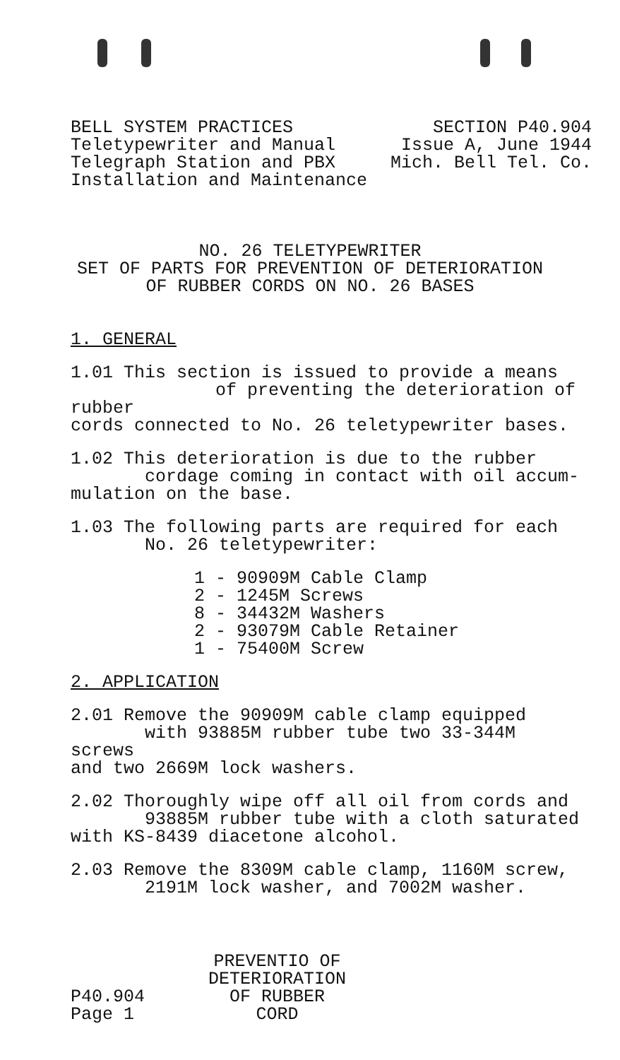BELL SYSTEM PRACTICES
Teletypewriter and Manual
Telegraph Station and PBX
Installation and Maintenance
SECTION P40.904
Issue A, June 1944
Mich. Bell Tel. Co.
NO. 26 TELETYPEWRITER
SET OF PARTS FOR PREVENTION OF DETERIORATION
OF RUBBER CORDS ON NO. 26 BASES
1. GENERAL
1.01 This section is issued to provide a means
of preventing the deterioration of rubber
cords connected to No. 26 teletypewriter bases.
1.02 This deterioration is due to the rubber
cordage coming in contact with oil accum-
mulation on the base.
1.03 The following parts are required for each
No. 26 teletypewriter:
1 - 90909M Cable Clamp
2 - 1245M Screws
8 - 34432M Washers
2 - 93079M Cable Retainer
1 - 75400M Screw
2. APPLICATION
2.01 Remove the 90909M cable clamp equipped
with 93885M rubber tube two 33-344M screws
and two 2669M lock washers.
2.02 Thoroughly wipe off all oil from cords and
93885M rubber tube with a cloth saturated
with KS-8439 diacetone alcohol.
2.03 Remove the 8309M cable clamp, 1160M screw,
2191M lock washer, and 7002M washer.
P40.904
Page 1
PREVENTIO OF
DETERIORATION
OF RUBBER
CORD